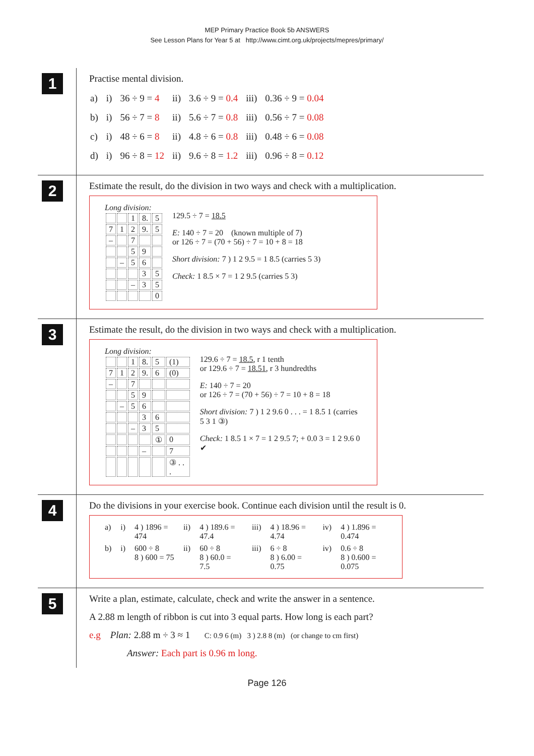MEP Primary Practice Book 5b ANSWERS
See Lesson Plans for Year 5 at http://www.cimt.org.uk/projects/mepres/primary/
1
Practise mental division.
| a) | i) | 36 ÷ 9 = 4 | ii) | 3.6 ÷ 9 = 0.4 | iii) | 0.36 ÷ 9 = 0.04 |
| b) | i) | 56 ÷ 7 = 8 | ii) | 5.6 ÷ 7 = 0.8 | iii) | 0.56 ÷ 7 = 0.08 |
| c) | i) | 48 ÷ 6 = 8 | ii) | 4.8 ÷ 6 = 0.8 | iii) | 0.48 ÷ 6 = 0.08 |
| d) | i) | 96 ÷ 8 = 12 | ii) | 9.6 ÷ 8 = 1.2 | iii) | 0.96 ÷ 8 = 0.12 |
2
Estimate the result, do the division in two ways and check with a multiplication.
| Long division: / / / 1 / 8. / 5 / / 7 / 1 / 2 / 9. / 5 / / – / / 7 / / / / / / 5 / 9 / / / / – / 5 / 6 / / / / / / 3 / 5 / / / / – / 3 / 5 / / / / / / 0 / | 129.5 ÷ 7 = 18.5 E: 140 ÷ 7 = 20 (known multiple of 7) or 126 ÷ 7 = (70 + 56) ÷ 7 = 10 + 8 = 18 Short division: 7 ) 1 2 9.5 = 1 8.5 (carries 5 3) Check: 1 8.5 × 7 = 1 2 9.5 (carries 5 3) |
3
Estimate the result, do the division in two ways and check with a multiplication.
| Long division: / / / 1 / 8. / 5 / (1) / / 7 / 1 / 2 / 9. / 6 / (0) / / – / / 7 / / / / / / / 5 / 9 / / / / / – / 5 / 6 / / / / / / / 3 / 6 / / / / / – / 3 / 5 / / / / / / / ① / 0 / / / / / – / / 7 / / / / / / / ③ . . . / | 129.6 ÷ 7 = 18.5 , r 1 tenth or 129.6 ÷ 7 = 18.51 , r 3 hundredths E: 140 ÷ 7 = 20 or 126 ÷ 7 = (70 + 56) ÷ 7 = 10 + 8 = 18 Short division: 7 ) 1 2 9.6 0 . . . = 1 8.5 1 (carries 5 3 1 ③) Check: 1 8.5 1 × 7 = 1 2 9.5 7; + 0.0 3 = 1 2 9.6 0 ✔ |
4
Do the divisions in your exercise book. Continue each division until the result is 0.
| a) | i) | 4 ) 1896 = 474 | ii) | 4 ) 189.6 = 47.4 | iii) | 4 ) 18.96 = 4.74 | iv) | 4 ) 1.896 = 0.474 |
| b) | i) | 600 ÷ 8 8 ) 600 = 75 | ii) | 60 ÷ 8 8 ) 60.0 = 7.5 | iii) | 6 ÷ 8 8 ) 6.00 = 0.75 | iv) | 0.6 ÷ 8 8 ) 0.600 = 0.075 |
5
Write a plan, estimate, calculate, check and write the answer in a sentence.
A 2.88 m length of ribbon is cut into 3 equal parts. How long is each part?
e.g Plan: 2.88 m ÷ 3 ≈ 1 C: 0.9 6 (m) 3 ) 2.8 8 (m) (or change to cm first)
Answer: Each part is 0.96 m long.
Page 126